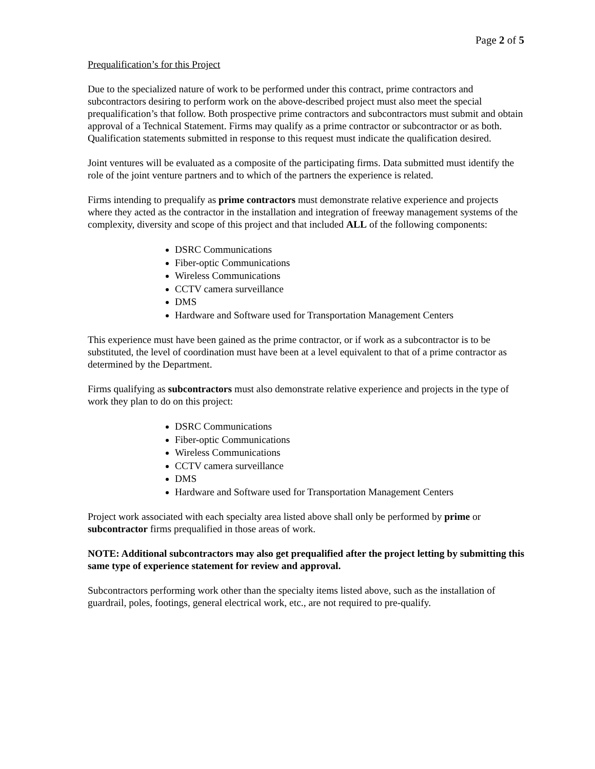Page 2 of 5
Prequalification’s for this Project
Due to the specialized nature of work to be performed under this contract, prime contractors and subcontractors desiring to perform work on the above-described project must also meet the special prequalification’s that follow. Both prospective prime contractors and subcontractors must submit and obtain approval of a Technical Statement. Firms may qualify as a prime contractor or subcontractor or as both. Qualification statements submitted in response to this request must indicate the qualification desired.
Joint ventures will be evaluated as a composite of the participating firms. Data submitted must identify the role of the joint venture partners and to which of the partners the experience is related.
Firms intending to prequalify as prime contractors must demonstrate relative experience and projects where they acted as the contractor in the installation and integration of freeway management systems of the complexity, diversity and scope of this project and that included ALL of the following components:
DSRC Communications
Fiber-optic Communications
Wireless Communications
CCTV camera surveillance
DMS
Hardware and Software used for Transportation Management Centers
This experience must have been gained as the prime contractor, or if work as a subcontractor is to be substituted, the level of coordination must have been at a level equivalent to that of a prime contractor as determined by the Department.
Firms qualifying as subcontractors must also demonstrate relative experience and projects in the type of work they plan to do on this project:
DSRC Communications
Fiber-optic Communications
Wireless Communications
CCTV camera surveillance
DMS
Hardware and Software used for Transportation Management Centers
Project work associated with each specialty area listed above shall only be performed by prime or subcontractor firms prequalified in those areas of work.
NOTE: Additional subcontractors may also get prequalified after the project letting by submitting this same type of experience statement for review and approval.
Subcontractors performing work other than the specialty items listed above, such as the installation of guardrail, poles, footings, general electrical work, etc., are not required to pre-qualify.